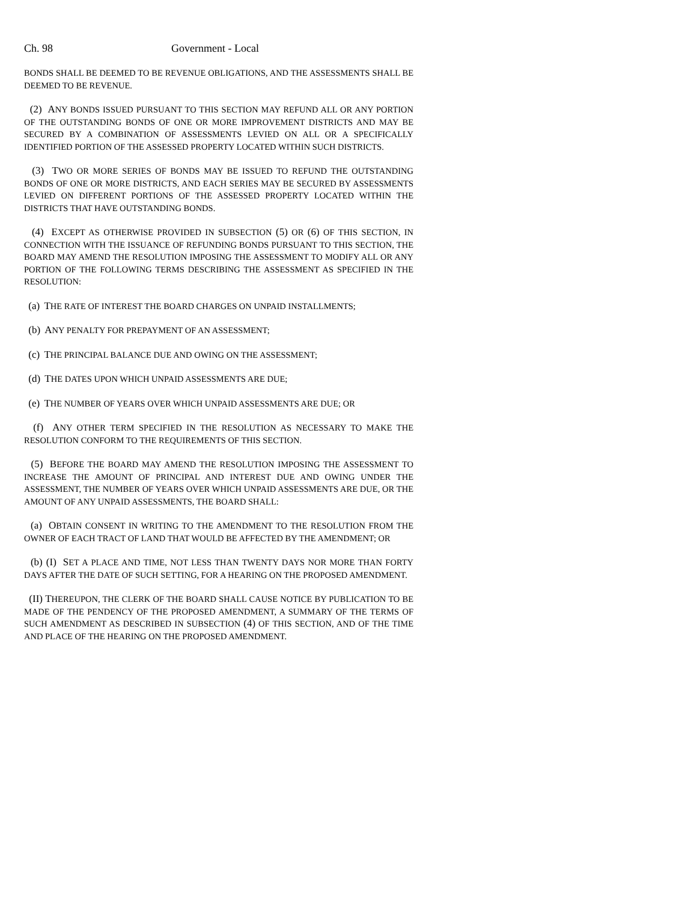Ch. 98 Government - Local
BONDS SHALL BE DEEMED TO BE REVENUE OBLIGATIONS, AND THE ASSESSMENTS SHALL BE DEEMED TO BE REVENUE.
(2) ANY BONDS ISSUED PURSUANT TO THIS SECTION MAY REFUND ALL OR ANY PORTION OF THE OUTSTANDING BONDS OF ONE OR MORE IMPROVEMENT DISTRICTS AND MAY BE SECURED BY A COMBINATION OF ASSESSMENTS LEVIED ON ALL OR A SPECIFICALLY IDENTIFIED PORTION OF THE ASSESSED PROPERTY LOCATED WITHIN SUCH DISTRICTS.
(3) TWO OR MORE SERIES OF BONDS MAY BE ISSUED TO REFUND THE OUTSTANDING BONDS OF ONE OR MORE DISTRICTS, AND EACH SERIES MAY BE SECURED BY ASSESSMENTS LEVIED ON DIFFERENT PORTIONS OF THE ASSESSED PROPERTY LOCATED WITHIN THE DISTRICTS THAT HAVE OUTSTANDING BONDS.
(4) EXCEPT AS OTHERWISE PROVIDED IN SUBSECTION (5) OR (6) OF THIS SECTION, IN CONNECTION WITH THE ISSUANCE OF REFUNDING BONDS PURSUANT TO THIS SECTION, THE BOARD MAY AMEND THE RESOLUTION IMPOSING THE ASSESSMENT TO MODIFY ALL OR ANY PORTION OF THE FOLLOWING TERMS DESCRIBING THE ASSESSMENT AS SPECIFIED IN THE RESOLUTION:
(a) THE RATE OF INTEREST THE BOARD CHARGES ON UNPAID INSTALLMENTS;
(b) ANY PENALTY FOR PREPAYMENT OF AN ASSESSMENT;
(c) THE PRINCIPAL BALANCE DUE AND OWING ON THE ASSESSMENT;
(d) THE DATES UPON WHICH UNPAID ASSESSMENTS ARE DUE;
(e) THE NUMBER OF YEARS OVER WHICH UNPAID ASSESSMENTS ARE DUE; OR
(f) ANY OTHER TERM SPECIFIED IN THE RESOLUTION AS NECESSARY TO MAKE THE RESOLUTION CONFORM TO THE REQUIREMENTS OF THIS SECTION.
(5) BEFORE THE BOARD MAY AMEND THE RESOLUTION IMPOSING THE ASSESSMENT TO INCREASE THE AMOUNT OF PRINCIPAL AND INTEREST DUE AND OWING UNDER THE ASSESSMENT, THE NUMBER OF YEARS OVER WHICH UNPAID ASSESSMENTS ARE DUE, OR THE AMOUNT OF ANY UNPAID ASSESSMENTS, THE BOARD SHALL:
(a) OBTAIN CONSENT IN WRITING TO THE AMENDMENT TO THE RESOLUTION FROM THE OWNER OF EACH TRACT OF LAND THAT WOULD BE AFFECTED BY THE AMENDMENT; OR
(b) (I) SET A PLACE AND TIME, NOT LESS THAN TWENTY DAYS NOR MORE THAN FORTY DAYS AFTER THE DATE OF SUCH SETTING, FOR A HEARING ON THE PROPOSED AMENDMENT.
(II) THEREUPON, THE CLERK OF THE BOARD SHALL CAUSE NOTICE BY PUBLICATION TO BE MADE OF THE PENDENCY OF THE PROPOSED AMENDMENT, A SUMMARY OF THE TERMS OF SUCH AMENDMENT AS DESCRIBED IN SUBSECTION (4) OF THIS SECTION, AND OF THE TIME AND PLACE OF THE HEARING ON THE PROPOSED AMENDMENT.